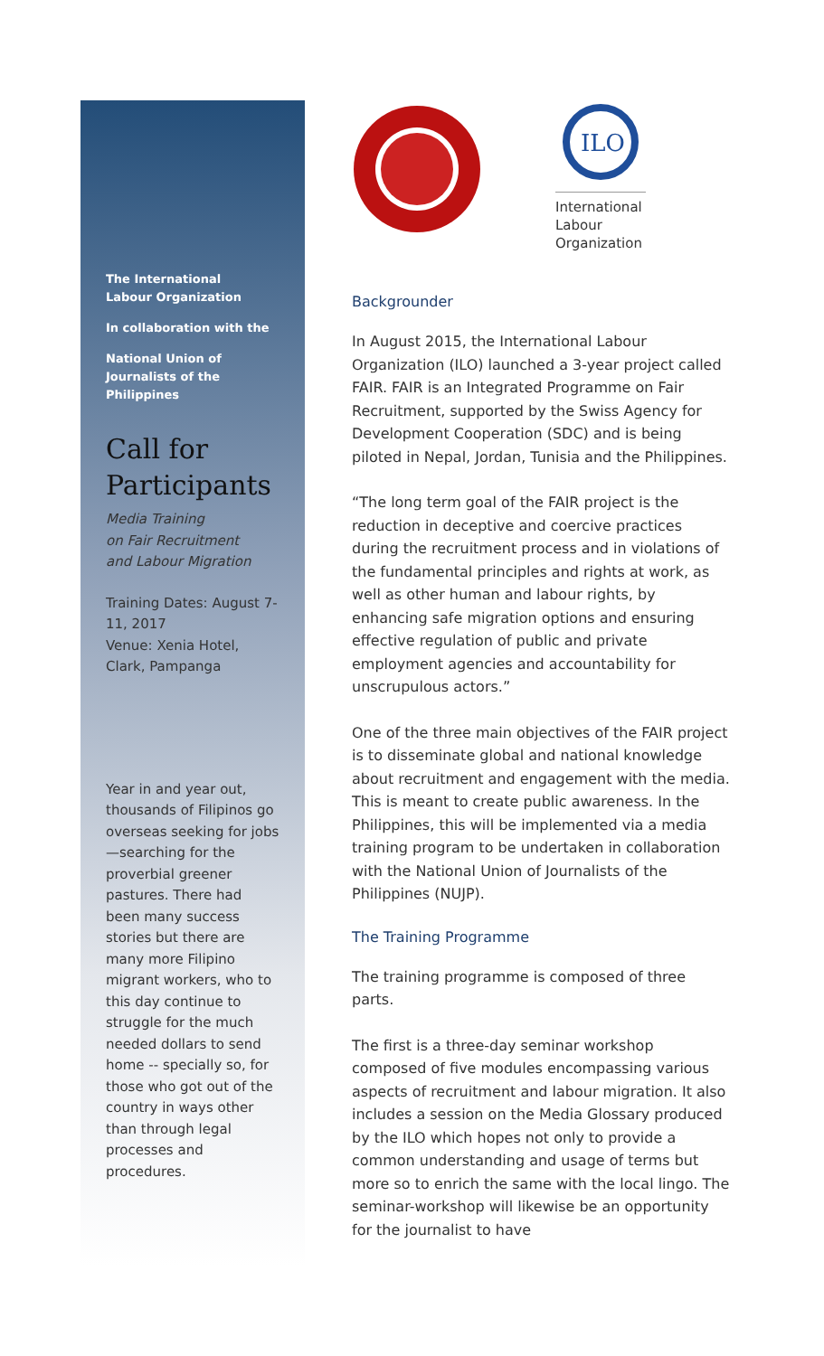The International
Labour Organization
In collaboration with the
National Union of
Journalists of the
Philippines
Call for Participants
Media Training
on Fair Recruitment
and Labour Migration
Training Dates: August 7-11, 2017
Venue: Xenia Hotel, Clark, Pampanga
Year in and year out, thousands of Filipinos go overseas seeking for jobs—searching for the proverbial greener pastures. There had been many success stories but there are many more Filipino migrant workers, who to this day continue to struggle for the much needed dollars to send home -- specially so, for those who got out of the country in ways other than through legal processes and procedures.
ILO
International
Labour
Organization
Backgrounder
In August 2015, the International Labour Organization (ILO) launched a 3-year project called FAIR. FAIR is an Integrated Programme on Fair Recruitment, supported by the Swiss Agency for Development Cooperation (SDC) and is being piloted in Nepal, Jordan, Tunisia and the Philippines.
“The long term goal of the FAIR project is the reduction in deceptive and coercive practices during the recruitment process and in violations of the fundamental principles and rights at work, as well as other human and labour rights, by enhancing safe migration options and ensuring effective regulation of public and private employment agencies and accountability for unscrupulous actors.”
One of the three main objectives of the FAIR project is to disseminate global and national knowledge about recruitment and engagement with the media. This is meant to create public awareness. In the Philippines, this will be implemented via a media training program to be undertaken in collaboration with the National Union of Journalists of the Philippines (NUJP).
The Training Programme
The training programme is composed of three parts.
The first is a three-day seminar workshop composed of five modules encompassing various aspects of recruitment and labour migration. It also includes a session on the Media Glossary produced by the ILO which hopes not only to provide a common understanding and usage of terms but more so to enrich the same with the local lingo. The seminar-workshop will likewise be an opportunity for the journalist to have